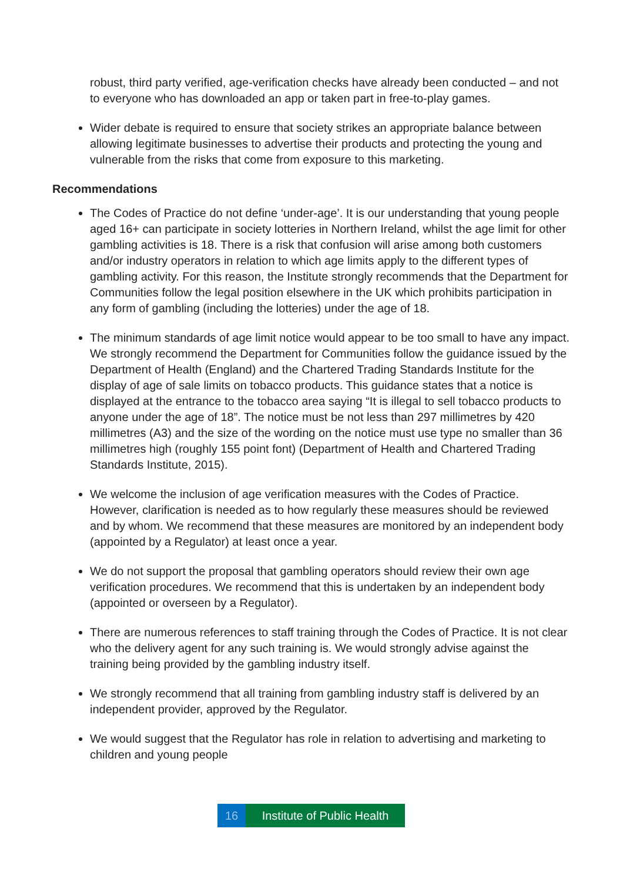robust, third party verified, age-verification checks have already been conducted – and not to everyone who has downloaded an app or taken part in free-to-play games.
Wider debate is required to ensure that society strikes an appropriate balance between allowing legitimate businesses to advertise their products and protecting the young and vulnerable from the risks that come from exposure to this marketing.
Recommendations
The Codes of Practice do not define ‘under-age’. It is our understanding that young people aged 16+ can participate in society lotteries in Northern Ireland, whilst the age limit for other gambling activities is 18. There is a risk that confusion will arise among both customers and/or industry operators in relation to which age limits apply to the different types of gambling activity. For this reason, the Institute strongly recommends that the Department for Communities follow the legal position elsewhere in the UK which prohibits participation in any form of gambling (including the lotteries) under the age of 18.
The minimum standards of age limit notice would appear to be too small to have any impact. We strongly recommend the Department for Communities follow the guidance issued by the Department of Health (England) and the Chartered Trading Standards Institute for the display of age of sale limits on tobacco products. This guidance states that a notice is displayed at the entrance to the tobacco area saying “It is illegal to sell tobacco products to anyone under the age of 18”. The notice must be not less than 297 millimetres by 420 millimetres (A3) and the size of the wording on the notice must use type no smaller than 36 millimetres high (roughly 155 point font) (Department of Health and Chartered Trading Standards Institute, 2015).
We welcome the inclusion of age verification measures with the Codes of Practice. However, clarification is needed as to how regularly these measures should be reviewed and by whom. We recommend that these measures are monitored by an independent body (appointed by a Regulator) at least once a year.
We do not support the proposal that gambling operators should review their own age verification procedures. We recommend that this is undertaken by an independent body (appointed or overseen by a Regulator).
There are numerous references to staff training through the Codes of Practice. It is not clear who the delivery agent for any such training is. We would strongly advise against the training being provided by the gambling industry itself.
We strongly recommend that all training from gambling industry staff is delivered by an independent provider, approved by the Regulator.
We would suggest that the Regulator has role in relation to advertising and marketing to children and young people
16 Institute of Public Health